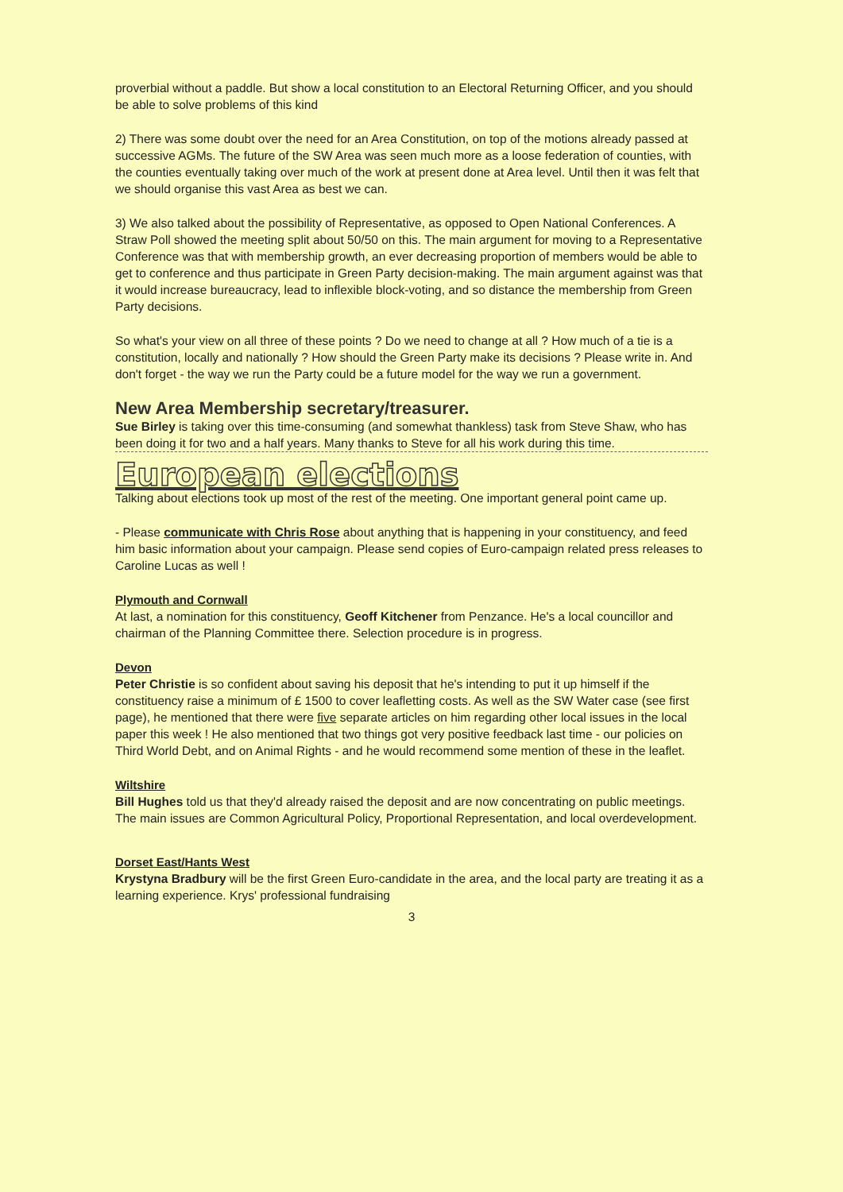proverbial without a paddle. But show a local constitution to an Electoral Returning Officer, and you should be able to solve problems of this kind
2) There was some doubt over the need for an Area Constitution, on top of the motions already passed at successive AGMs. The future of the SW Area was seen much more as a loose federation of counties, with the counties eventually taking over much of the work at present done at Area level. Until then it was felt that we should organise this vast Area as best we can.
3) We also talked about the possibility of Representative, as opposed to Open National Conferences. A Straw Poll showed the meeting split about 50/50 on this. The main argument for moving to a Representative Conference was that with membership growth, an ever decreasing proportion of members would be able to get to conference and thus participate in Green Party decision-making. The main argument against was that it would increase bureaucracy, lead to inflexible block-voting, and so distance the membership from Green Party decisions.
So what's your view on all three of these points ? Do we need to change at all ? How much of a tie is a constitution, locally and nationally ? How should the Green Party make its decisions ? Please write in. And don't forget - the way we run the Party could be a future model for the way we run a government.
New Area Membership secretary/treasurer.
Sue Birley is taking over this time-consuming (and somewhat thankless) task from Steve Shaw, who has been doing it for two and a half years. Many thanks to Steve for all his work during this time.
European elections
Talking about elections took up most of the rest of the meeting. One important general point came up.
- Please communicate with Chris Rose about anything that is happening in your constituency, and feed him basic information about your campaign. Please send copies of Euro-campaign related press releases to Caroline Lucas as well !
Plymouth and Cornwall
At last, a nomination for this constituency, Geoff Kitchener from Penzance. He's a local councillor and chairman of the Planning Committee there. Selection procedure is in progress.
Devon
Peter Christie is so confident about saving his deposit that he's intending to put it up himself if the constituency raise a minimum of £ 1500 to cover leafletting costs. As well as the SW Water case (see first page), he mentioned that there were five separate articles on him regarding other local issues in the local paper this week ! He also mentioned that two things got very positive feedback last time - our policies on Third World Debt, and on Animal Rights - and he would recommend some mention of these in the leaflet.
Wiltshire
Bill Hughes told us that they'd already raised the deposit and are now concentrating on public meetings. The main issues are Common Agricultural Policy, Proportional Representation, and local overdevelopment.
Dorset East/Hants West
Krystyna Bradbury will be the first Green Euro-candidate in the area, and the local party are treating it as a learning experience. Krys' professional fundraising
3